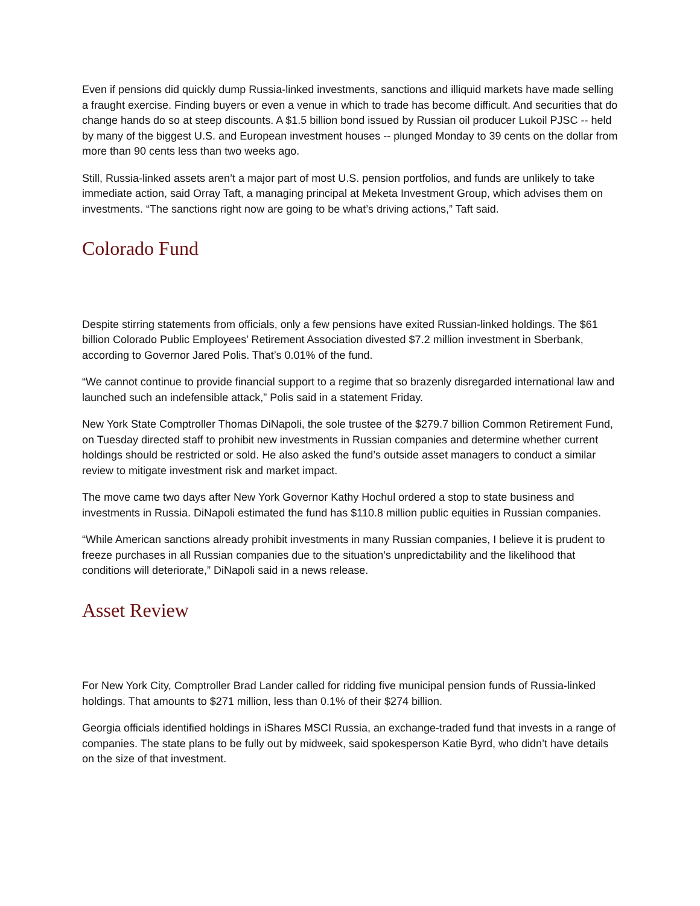Even if pensions did quickly dump Russia-linked investments, sanctions and illiquid markets have made selling a fraught exercise. Finding buyers or even a venue in which to trade has become difficult. And securities that do change hands do so at steep discounts. A $1.5 billion bond issued by Russian oil producer Lukoil PJSC -- held by many of the biggest U.S. and European investment houses -- plunged Monday to 39 cents on the dollar from more than 90 cents less than two weeks ago.
Still, Russia-linked assets aren’t a major part of most U.S. pension portfolios, and funds are unlikely to take immediate action, said Orray Taft, a managing principal at Meketa Investment Group, which advises them on investments. “The sanctions right now are going to be what’s driving actions,” Taft said.
Colorado Fund
Despite stirring statements from officials, only a few pensions have exited Russian-linked holdings. The $61 billion Colorado Public Employees’ Retirement Association divested $7.2 million investment in Sberbank, according to Governor Jared Polis. That’s 0.01% of the fund.
“We cannot continue to provide financial support to a regime that so brazenly disregarded international law and launched such an indefensible attack,” Polis said in a statement Friday.
New York State Comptroller Thomas DiNapoli, the sole trustee of the $279.7 billion Common Retirement Fund, on Tuesday directed staff to prohibit new investments in Russian companies and determine whether current holdings should be restricted or sold. He also asked the fund’s outside asset managers to conduct a similar review to mitigate investment risk and market impact.
The move came two days after New York Governor Kathy Hochul ordered a stop to state business and investments in Russia. DiNapoli estimated the fund has $110.8 million public equities in Russian companies.
“While American sanctions already prohibit investments in many Russian companies, I believe it is prudent to freeze purchases in all Russian companies due to the situation’s unpredictability and the likelihood that conditions will deteriorate,” DiNapoli said in a news release.
Asset Review
For New York City, Comptroller Brad Lander called for ridding five municipal pension funds of Russia-linked holdings. That amounts to $271 million, less than 0.1% of their $274 billion.
Georgia officials identified holdings in iShares MSCI Russia, an exchange-traded fund that invests in a range of companies. The state plans to be fully out by midweek, said spokesperson Katie Byrd, who didn’t have details on the size of that investment.